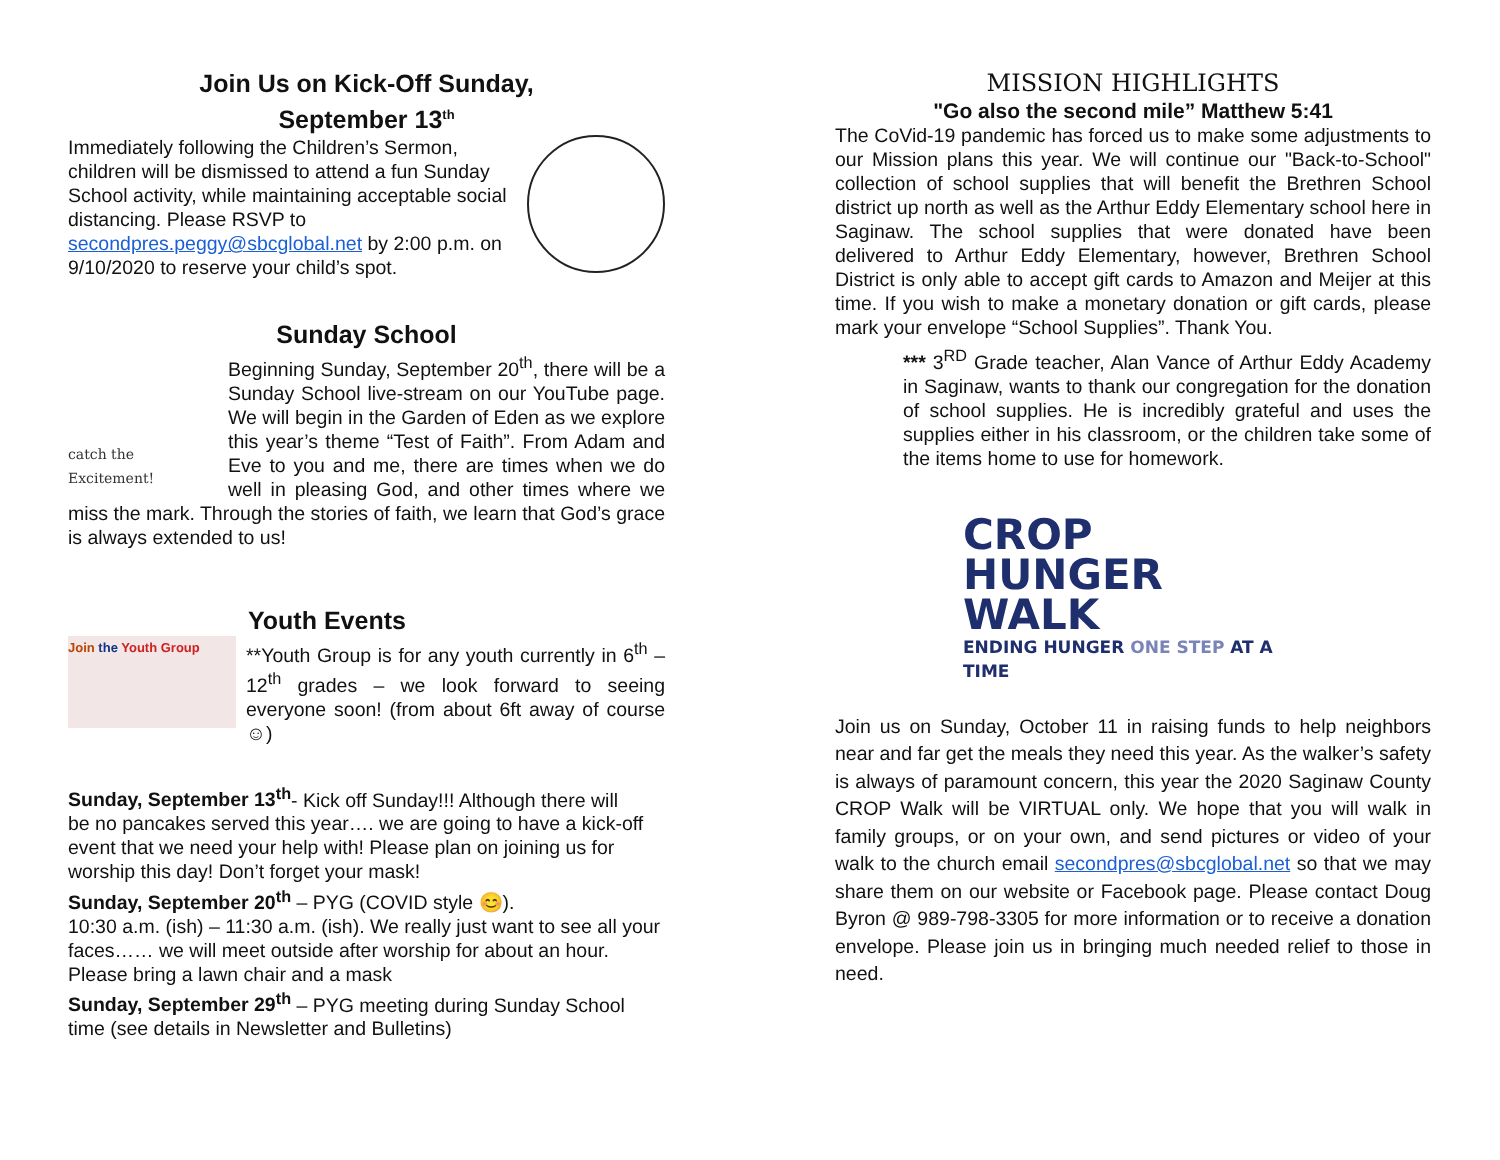Join Us on Kick-Off Sunday,
September 13<sup>th</sup>
Immediately following the Children’s Sermon, children will be dismissed to attend a fun Sunday School activity, while maintaining acceptable social distancing. Please RSVP to secondpres.peggy@sbcglobal.net by 2:00 p.m. on 9/10/2020 to reserve your child’s spot.
Sunday School
catch the Excitement!
Beginning Sunday, September 20<sup>th</sup>, there will be a Sunday School live-stream on our YouTube page. We will begin in the Garden of Eden as we explore this year’s theme “Test of Faith”. From Adam and Eve to you and me, there are times when we do well in pleasing God, and other times where we miss the mark. Through the stories of faith, we learn that God’s grace is always extended to us!
Youth Events
Join the Youth Group
**Youth Group is for any youth currently in 6<sup>th</sup> – 12<sup>th</sup> grades – we look forward to seeing everyone soon! (from about 6ft away of course☺)
Sunday, September 13<sup>th</sup>- Kick off Sunday!!! Although there will
be no pancakes served this year…. we are going to have a kick-off event that we need your help with! Please plan on joining us for worship this day! Don’t forget your mask!
Sunday, September 20<sup>th</sup> – PYG (COVID style 😊).
10:30 a.m. (ish) – 11:30 a.m. (ish). We really just want to see all your faces…… we will meet outside after worship for about an hour. Please bring a lawn chair and a mask
Sunday, September 29<sup>th</sup> – PYG meeting during Sunday School
time (see details in Newsletter and Bulletins)
MISSION HIGHLIGHTS
"Go also the second mile” Matthew 5:41
The CoVid-19 pandemic has forced us to make some adjustments to our Mission plans this year. We will continue our "Back-to-School" collection of school supplies that will benefit the Brethren School district up north as well as the Arthur Eddy Elementary school here in Saginaw. The school supplies that were donated have been delivered to Arthur Eddy Elementary, however, Brethren School District is only able to accept gift cards to Amazon and Meijer at this time. If you wish to make a monetary donation or gift cards, please mark your envelope “School Supplies”. Thank You.
*** 3<sup>RD</sup> Grade teacher, Alan Vance of Arthur Eddy Academy in Saginaw, wants to thank our congregation for the donation of school supplies. He is incredibly grateful and uses the supplies either in his classroom, or the children take some of the items home to use for homework.
CROP
HUNGER WALK
ENDING HUNGER ONE STEP AT A TIME
Join us on Sunday, October 11 in raising funds to help neighbors near and far get the meals they need this year. As the walker’s safety is always of paramount concern, this year the 2020 Saginaw County CROP Walk will be VIRTUAL only. We hope that you will walk in family groups, or on your own, and send pictures or video of your walk to the church email secondpres@sbcglobal.net so that we may share them on our website or Facebook page. Please contact Doug Byron @ 989-798-3305 for more information or to receive a donation envelope. Please join us in bringing much needed relief to those in need.